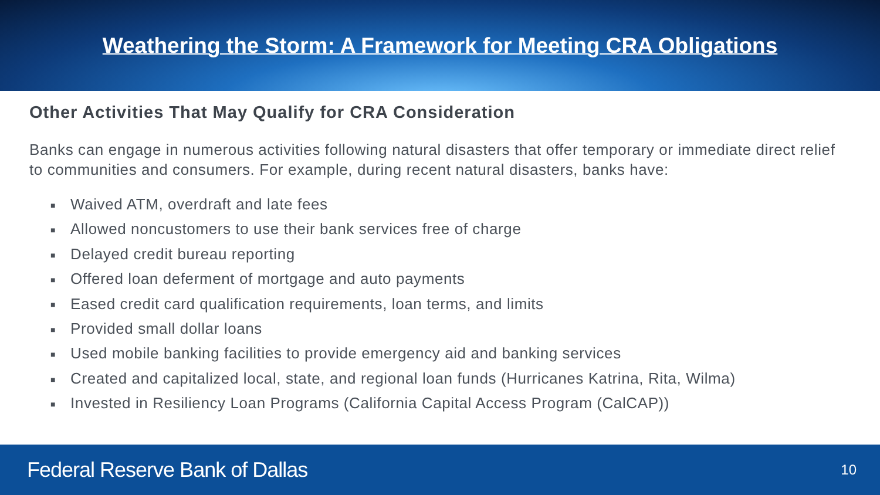Weathering the Storm: A Framework for Meeting CRA Obligations
Other Activities That May Qualify for CRA Consideration
Banks can engage in numerous activities following natural disasters that offer temporary or immediate direct relief to communities and consumers. For example, during recent natural disasters, banks have:
■ Waived ATM, overdraft and late fees
■ Allowed noncustomers to use their bank services free of charge
■ Delayed credit bureau reporting
■ Offered loan deferment of mortgage and auto payments
■ Eased credit card qualification requirements, loan terms, and limits
■ Provided small dollar loans
■ Used mobile banking facilities to provide emergency aid and banking services
■ Created and capitalized local, state, and regional loan funds (Hurricanes Katrina, Rita, Wilma)
■ Invested in Resiliency Loan Programs (California Capital Access Program (CalCAP))
Federal Reserve Bank of Dallas
10